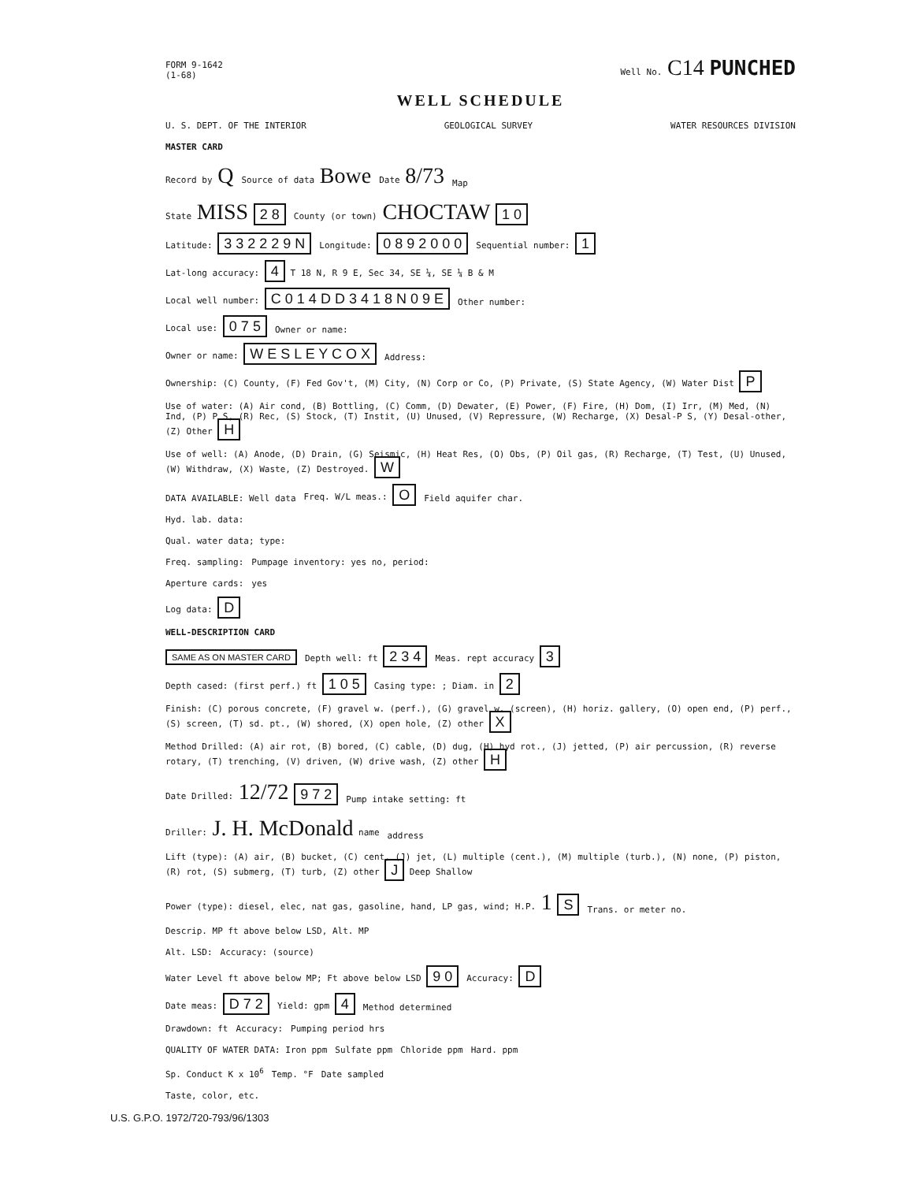FORM 9-1642
(1-68) Well No. C14 PUNCHED
WELL SCHEDULE
U. S. DEPT. OF THE INTERIOR GEOLOGICAL SURVEY WATER RESOURCES DIVISION
MASTER CARD
Record by Q Source of data Bowe Date 8/73 Map
State MISS 2 8 County (or town) CHOCTAW 1 0
Latitude: 3 3 2 2 2 9 N Longitude: 0 8 9 2 0 0 0 Sequential number: 1
Lat-long accuracy: 4 T 18 N, R 9 E, Sec 34, SE ¼, SE ¼ B & M
Local well number: C 0 1 4 D D 3 4 1 8 N 0 9 E Other number:
Local use: 0 7 5 Owner or name:
Owner or name: W E S L E Y C O X Address:
Ownership: (C) County, (F) Fed Gov't, (M) City, (N) Corp or Co, (P) Private, (S) State Agency, (W) Water Dist P
Use of water: (A) Air cond, (B) Bottling, (C) Comm, (D) Dewater, (E) Power, (F) Fire, (H) Dom, (I) Irr, (M) Med, (N) Ind, (P) P S, (R) Rec, (S) Stock, (T) Instit, (U) Unused, (V) Repressure, (W) Recharge, (X) Desal-P S, (Y) Desal-other, (Z) Other H
Use of well: (A) Anode, (D) Drain, (G) Seismic, (H) Heat Res, (O) Obs, (P) Oil gas, (R) Recharge, (T) Test, (U) Unused, (W) Withdraw, (X) Waste, (Z) Destroyed. W
DATA AVAILABLE: Well data Freq. W/L meas.: O Field aquifer char.
Hyd. lab. data:
Qual. water data; type:
Freq. sampling: Pumpage inventory: yes no, period:
Aperture cards: yes
Log data: D
WELL-DESCRIPTION CARD
SAME AS ON MASTER CARD Depth well: ft 2 3 4 Meas. rept accuracy 3
Depth cased: (first perf.) ft 1 0 5 Casing type: ; Diam. in 2
Finish: (C) porous concrete, (F) gravel w. (perf.), (G) gravel w. (screen), (H) horiz. gallery, (O) open end, (P) perf., (S) screen, (T) sd. pt., (W) shored, (X) open hole, (Z) other X
Method Drilled: (A) air rot, (B) bored, (C) cable, (D) dug, (H) hyd rot., (J) jetted, (P) air percussion, (R) reverse rotary, (T) trenching, (V) driven, (W) drive wash, (Z) other H
Date Drilled: 12/72 9 7 2 Pump intake setting: ft
Driller: J. H. McDonald name address
Lift (type): (A) air, (B) bucket, (C) cent, (J) jet, (L) multiple (cent.), (M) multiple (turb.), (N) none, (P) piston, (R) rot, (S) submerg, (T) turb, (Z) other J Deep Shallow
Power (type): diesel, elec, nat gas, gasoline, hand, LP gas, wind; H.P. 1 S Trans. or meter no.
Descrip. MP ft above below LSD, Alt. MP
Alt. LSD: Accuracy: (source)
Water Level ft above below MP; Ft above below LSD 9 0 Accuracy: D
Date meas: D 7 2 Yield: gpm 4 Method determined
Drawdown: ft Accuracy: Pumping period hrs
QUALITY OF WATER DATA: Iron ppm Sulfate ppm Chloride ppm Hard. ppm
Sp. Conduct K x 10<sup>6</sup> Temp. °F Date sampled
Taste, color, etc.
U.S. G.P.O. 1972/720-793/96/1303